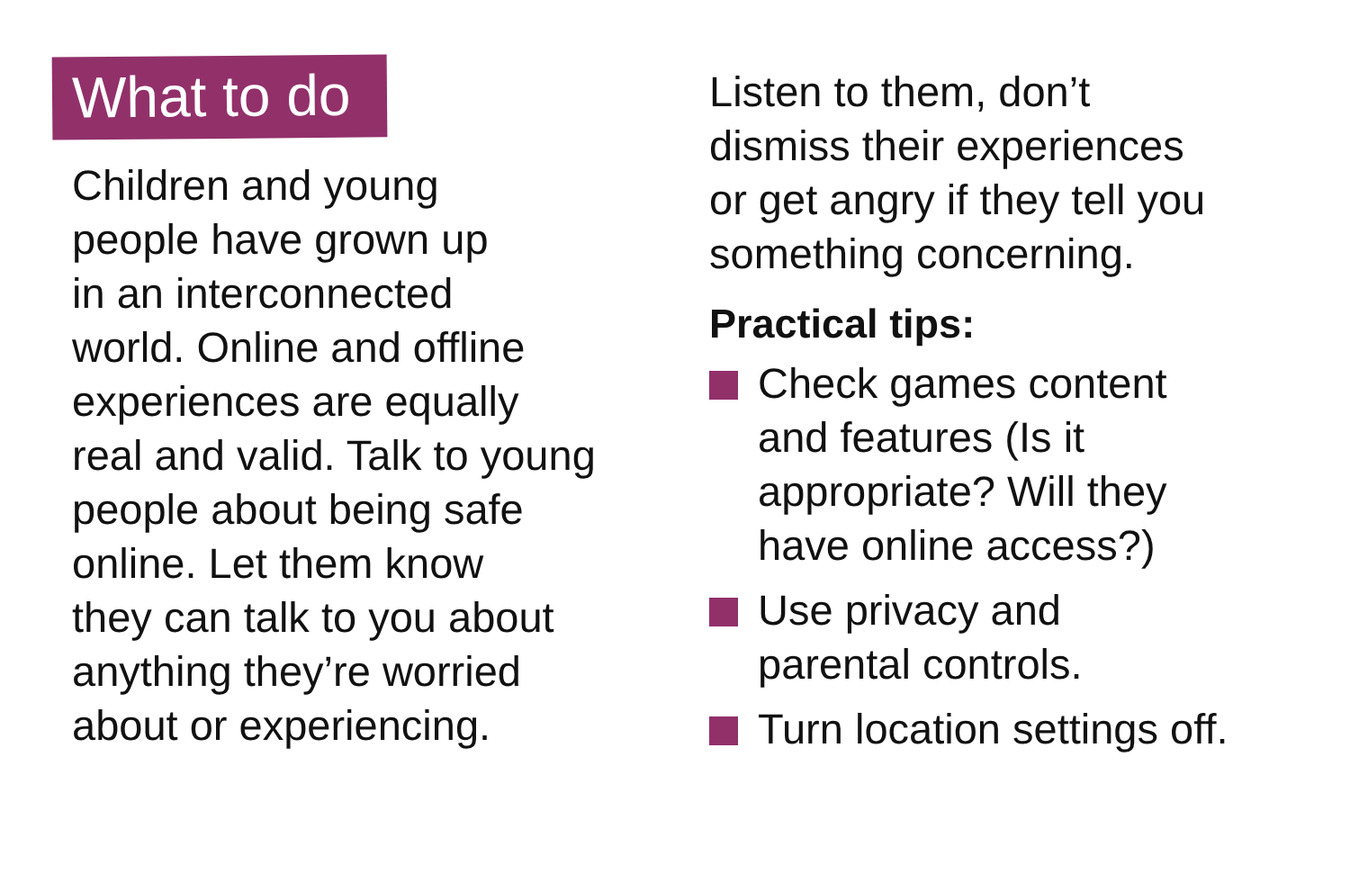What to do
Children and young
people have grown up
in an interconnected
world. Online and offline
experiences are equally
real and valid. Talk to young
people about being safe
online. Let them know
they can talk to you about
anything they’re worried
about or experiencing.
Listen to them, don’t
dismiss their experiences
or get angry if they tell you
something concerning.
Practical tips:
Check games content
and features (Is it
appropriate? Will they
have online access?)
Use privacy and
parental controls.
Turn location settings off.